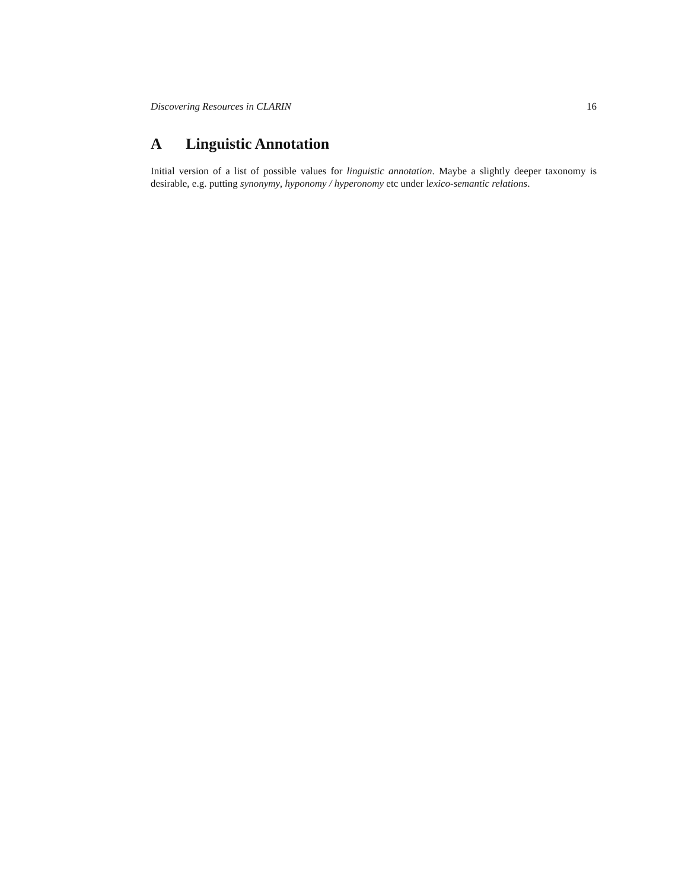Discovering Resources in CLARIN 16
A Linguistic Annotation
Initial version of a list of possible values for linguistic annotation. Maybe a slightly deeper taxonomy is desirable, e.g. putting synonymy, hyponomy / hyperonomy etc under lexico-semantic relations.